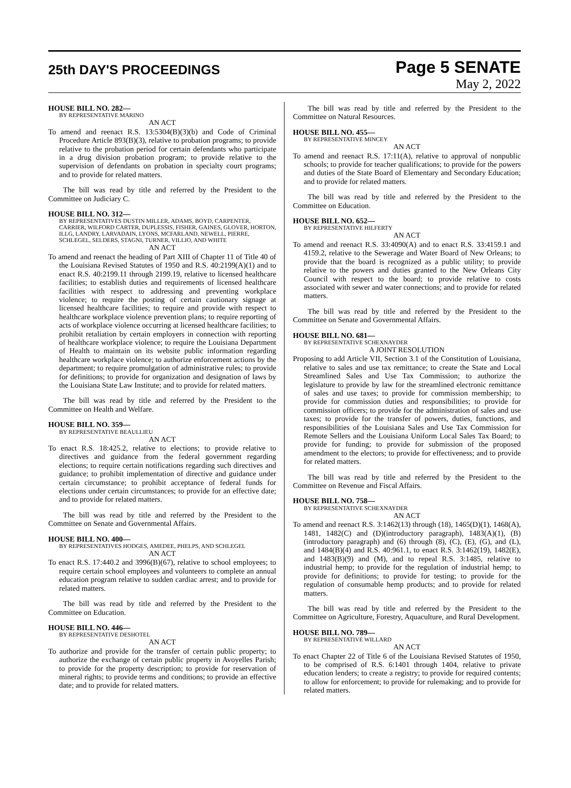25th DAY'S PROCEEDINGS
Page 5 SENATE
May 2, 2022
HOUSE BILL NO. 282—
BY REPRESENTATIVE MARINO
AN ACT
To amend and reenact R.S. 13:5304(B)(3)(b) and Code of Criminal Procedure Article 893(B)(3), relative to probation programs; to provide relative to the probation period for certain defendants who participate in a drug division probation program; to provide relative to the supervision of defendants on probation in specialty court programs; and to provide for related matters.
The bill was read by title and referred by the President to the Committee on Judiciary C.
HOUSE BILL NO. 312—
BY REPRESENTATIVES DUSTIN MILLER, ADAMS, BOYD, CARPENTER, CARRIER, WILFORD CARTER, DUPLESSIS, FISHER, GAINES, GLOVER, HORTON, ILLG, LANDRY, LARVADAIN, LYONS, MCFARLAND, NEWELL, PIERRE, SCHLEGEL, SELDERS, STAGNI, TURNER, VILLIO, AND WHITE
AN ACT
To amend and reenact the heading of Part XIII of Chapter 11 of Title 40 of the Louisiana Revised Statutes of 1950 and R.S. 40:2199(A)(1) and to enact R.S. 40:2199.11 through 2199.19, relative to licensed healthcare facilities; to establish duties and requirements of licensed healthcare facilities with respect to addressing and preventing workplace violence; to require the posting of certain cautionary signage at licensed healthcare facilities; to require and provide with respect to healthcare workplace violence prevention plans; to require reporting of acts of workplace violence occurring at licensed healthcare facilities; to prohibit retaliation by certain employers in connection with reporting of healthcare workplace violence; to require the Louisiana Department of Health to maintain on its website public information regarding healthcare workplace violence; to authorize enforcement actions by the department; to require promulgation of administrative rules; to provide for definitions; to provide for organization and designation of laws by the Louisiana State Law Institute; and to provide for related matters.
The bill was read by title and referred by the President to the Committee on Health and Welfare.
HOUSE BILL NO. 359—
BY REPRESENTATIVE BEAULLIEU
AN ACT
To enact R.S. 18:425.2, relative to elections; to provide relative to directives and guidance from the federal government regarding elections; to require certain notifications regarding such directives and guidance; to prohibit implementation of directive and guidance under certain circumstance; to prohibit acceptance of federal funds for elections under certain circumstances; to provide for an effective date; and to provide for related matters.
The bill was read by title and referred by the President to the Committee on Senate and Governmental Affairs.
HOUSE BILL NO. 400—
BY REPRESENTATIVES HODGES, AMEDEE, PHELPS, AND SCHLEGEL
AN ACT
To enact R.S. 17:440.2 and 3996(B)(67), relative to school employees; to require certain school employees and volunteers to complete an annual education program relative to sudden cardiac arrest; and to provide for related matters.
The bill was read by title and referred by the President to the Committee on Education.
HOUSE BILL NO. 446—
BY REPRESENTATIVE DESHOTEL
AN ACT
To authorize and provide for the transfer of certain public property; to authorize the exchange of certain public property in Avoyelles Parish; to provide for the property description; to provide for reservation of mineral rights; to provide terms and conditions; to provide an effective date; and to provide for related matters.
The bill was read by title and referred by the President to the Committee on Natural Resources.
HOUSE BILL NO. 455—
BY REPRESENTATIVE MINCEY
AN ACT
To amend and reenact R.S. 17:11(A), relative to approval of nonpublic schools; to provide for teacher qualifications; to provide for the powers and duties of the State Board of Elementary and Secondary Education; and to provide for related matters.
The bill was read by title and referred by the President to the Committee on Education.
HOUSE BILL NO. 652—
BY REPRESENTATIVE HILFERTY
AN ACT
To amend and reenact R.S. 33:4090(A) and to enact R.S. 33:4159.1 and 4159.2, relative to the Sewerage and Water Board of New Orleans; to provide that the board is recognized as a public utility; to provide relative to the powers and duties granted to the New Orleans City Council with respect to the board; to provide relative to costs associated with sewer and water connections; and to provide for related matters.
The bill was read by title and referred by the President to the Committee on Senate and Governmental Affairs.
HOUSE BILL NO. 681—
BY REPRESENTATIVE SCHEXNAYDER
A JOINT RESOLUTION
Proposing to add Article VII, Section 3.1 of the Constitution of Louisiana, relative to sales and use tax remittance; to create the State and Local Streamlined Sales and Use Tax Commission; to authorize the legislature to provide by law for the streamlined electronic remittance of sales and use taxes; to provide for commission membership; to provide for commission duties and responsibilities; to provide for commission officers; to provide for the administration of sales and use taxes; to provide for the transfer of powers, duties, functions, and responsibilities of the Louisiana Sales and Use Tax Commission for Remote Sellers and the Louisiana Uniform Local Sales Tax Board; to provide for funding; to provide for submission of the proposed amendment to the electors; to provide for effectiveness; and to provide for related matters.
The bill was read by title and referred by the President to the Committee on Revenue and Fiscal Affairs.
HOUSE BILL NO. 758—
BY REPRESENTATIVE SCHEXNAYDER
AN ACT
To amend and reenact R.S. 3:1462(13) through (18), 1465(D)(1), 1468(A), 1481, 1482(C) and (D)(introductory paragraph), 1483(A)(1), (B)(introductory paragraph) and (6) through (8), (C), (E), (G), and (L), and 1484(B)(4) and R.S. 40:961.1, to enact R.S. 3:1462(19), 1482(E), and 1483(B)(9) and (M), and to repeal R.S. 3:1485, relative to industrial hemp; to provide for the regulation of industrial hemp; to provide for definitions; to provide for testing; to provide for the regulation of consumable hemp products; and to provide for related matters.
The bill was read by title and referred by the President to the Committee on Agriculture, Forestry, Aquaculture, and Rural Development.
HOUSE BILL NO. 789—
BY REPRESENTATIVE WILLARD
AN ACT
To enact Chapter 22 of Title 6 of the Louisiana Revised Statutes of 1950, to be comprised of R.S. 6:1401 through 1404, relative to private education lenders; to create a registry; to provide for required contents; to allow for enforcement; to provide for rulemaking; and to provide for related matters.